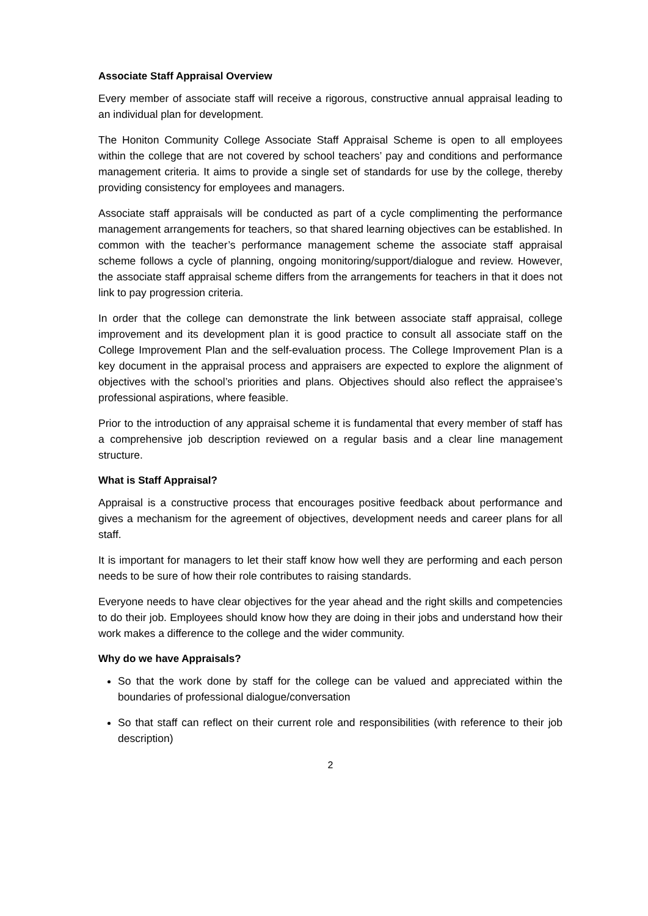Associate Staff Appraisal Overview
Every member of associate staff will receive a rigorous, constructive annual appraisal leading to an individual plan for development.
The Honiton Community College Associate Staff Appraisal Scheme is open to all employees within the college that are not covered by school teachers’ pay and conditions and performance management criteria. It aims to provide a single set of standards for use by the college, thereby providing consistency for employees and managers.
Associate staff appraisals will be conducted as part of a cycle complimenting the performance management arrangements for teachers, so that shared learning objectives can be established. In common with the teacher’s performance management scheme the associate staff appraisal scheme follows a cycle of planning, ongoing monitoring/support/dialogue and review. However, the associate staff appraisal scheme differs from the arrangements for teachers in that it does not link to pay progression criteria.
In order that the college can demonstrate the link between associate staff appraisal, college improvement and its development plan it is good practice to consult all associate staff on the College Improvement Plan and the self-evaluation process. The College Improvement Plan is a key document in the appraisal process and appraisers are expected to explore the alignment of objectives with the school’s priorities and plans. Objectives should also reflect the appraisee’s professional aspirations, where feasible.
Prior to the introduction of any appraisal scheme it is fundamental that every member of staff has a comprehensive job description reviewed on a regular basis and a clear line management structure.
What is Staff Appraisal?
Appraisal is a constructive process that encourages positive feedback about performance and gives a mechanism for the agreement of objectives, development needs and career plans for all staff.
It is important for managers to let their staff know how well they are performing and each person needs to be sure of how their role contributes to raising standards.
Everyone needs to have clear objectives for the year ahead and the right skills and competencies to do their job. Employees should know how they are doing in their jobs and understand how their work makes a difference to the college and the wider community.
Why do we have Appraisals?
So that the work done by staff for the college can be valued and appreciated within the boundaries of professional dialogue/conversation
So that staff can reflect on their current role and responsibilities (with reference to their job description)
2